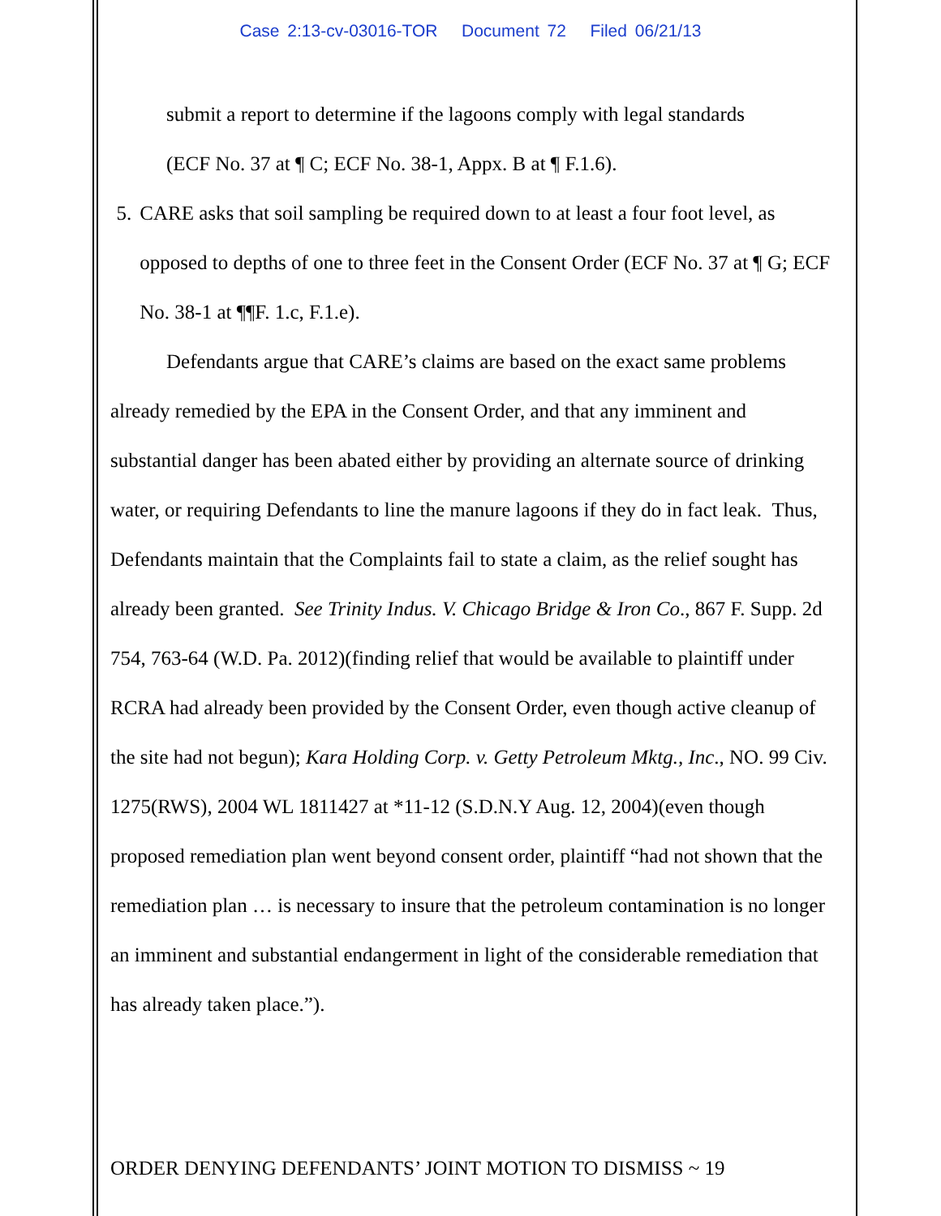Case 2:13-cv-03016-TOR Document 72 Filed 06/21/13
submit a report to determine if the lagoons comply with legal standards
(ECF No. 37 at ¶ C; ECF No. 38-1, Appx. B at ¶ F.1.6).
5. CARE asks that soil sampling be required down to at least a four foot level, as opposed to depths of one to three feet in the Consent Order (ECF No. 37 at ¶ G; ECF No. 38-1 at ¶¶F. 1.c, F.1.e).
Defendants argue that CARE’s claims are based on the exact same problems already remedied by the EPA in the Consent Order, and that any imminent and substantial danger has been abated either by providing an alternate source of drinking water, or requiring Defendants to line the manure lagoons if they do in fact leak. Thus, Defendants maintain that the Complaints fail to state a claim, as the relief sought has already been granted. See Trinity Indus. V. Chicago Bridge & Iron Co., 867 F. Supp. 2d 754, 763-64 (W.D. Pa. 2012)(finding relief that would be available to plaintiff under RCRA had already been provided by the Consent Order, even though active cleanup of the site had not begun); Kara Holding Corp. v. Getty Petroleum Mktg., Inc., NO. 99 Civ. 1275(RWS), 2004 WL 1811427 at *11-12 (S.D.N.Y Aug. 12, 2004)(even though proposed remediation plan went beyond consent order, plaintiff “had not shown that the remediation plan … is necessary to insure that the petroleum contamination is no longer an imminent and substantial endangerment in light of the considerable remediation that has already taken place.”).
ORDER DENYING DEFENDANTS’ JOINT MOTION TO DISMISS ~ 19